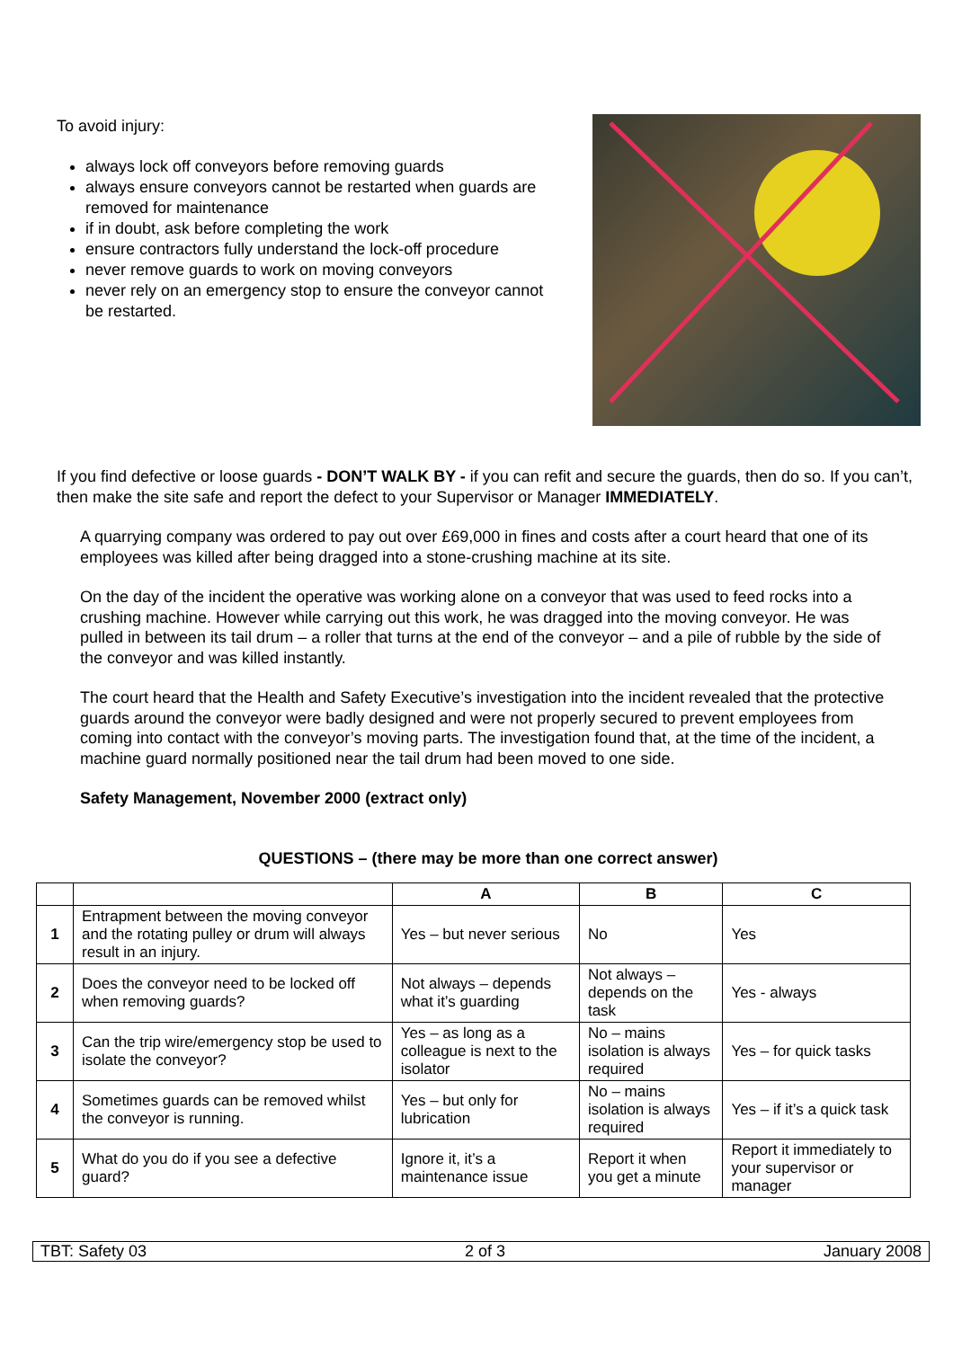To avoid injury:
always lock off conveyors before removing guards
always ensure conveyors cannot be restarted when guards are removed for maintenance
if in doubt, ask before completing the work
ensure contractors fully understand the lock-off procedure
never remove guards to work on moving conveyors
never rely on an emergency stop to ensure the conveyor cannot be restarted.
If you find defective or loose guards - DON’T WALK BY - if you can refit and secure the guards, then do so. If you can’t, then make the site safe and report the defect to your Supervisor or Manager IMMEDIATELY.
A quarrying company was ordered to pay out over £69,000 in fines and costs after a court heard that one of its employees was killed after being dragged into a stone-crushing machine at its site.
On the day of the incident the operative was working alone on a conveyor that was used to feed rocks into a crushing machine. However while carrying out this work, he was dragged into the moving conveyor. He was pulled in between its tail drum – a roller that turns at the end of the conveyor – and a pile of rubble by the side of the conveyor and was killed instantly.
The court heard that the Health and Safety Executive’s investigation into the incident revealed that the protective guards around the conveyor were badly designed and were not properly secured to prevent employees from coming into contact with the conveyor’s moving parts. The investigation found that, at the time of the incident, a machine guard normally positioned near the tail drum had been moved to one side.
Safety Management, November 2000 (extract only)
QUESTIONS – (there may be more than one correct answer)
| | | A | B | C |
| --- | --- | --- | --- | --- |
| 1 | Entrapment between the moving conveyor and the rotating pulley or drum will always result in an injury. | Yes – but never serious | No | Yes |
| 2 | Does the conveyor need to be locked off when removing guards? | Not always – depends what it’s guarding | Not always – depends on the task | Yes - always |
| 3 | Can the trip wire/emergency stop be used to isolate the conveyor? | Yes – as long as a colleague is next to the isolator | No – mains isolation is always required | Yes – for quick tasks |
| 4 | Sometimes guards can be removed whilst the conveyor is running. | Yes – but only for lubrication | No – mains isolation is always required | Yes – if it’s a quick task |
| 5 | What do you do if you see a defective guard? | Ignore it, it’s a maintenance issue | Report it when you get a minute | Report it immediately to your supervisor or manager |
TBT: Safety 03 2 of 3 January 2008